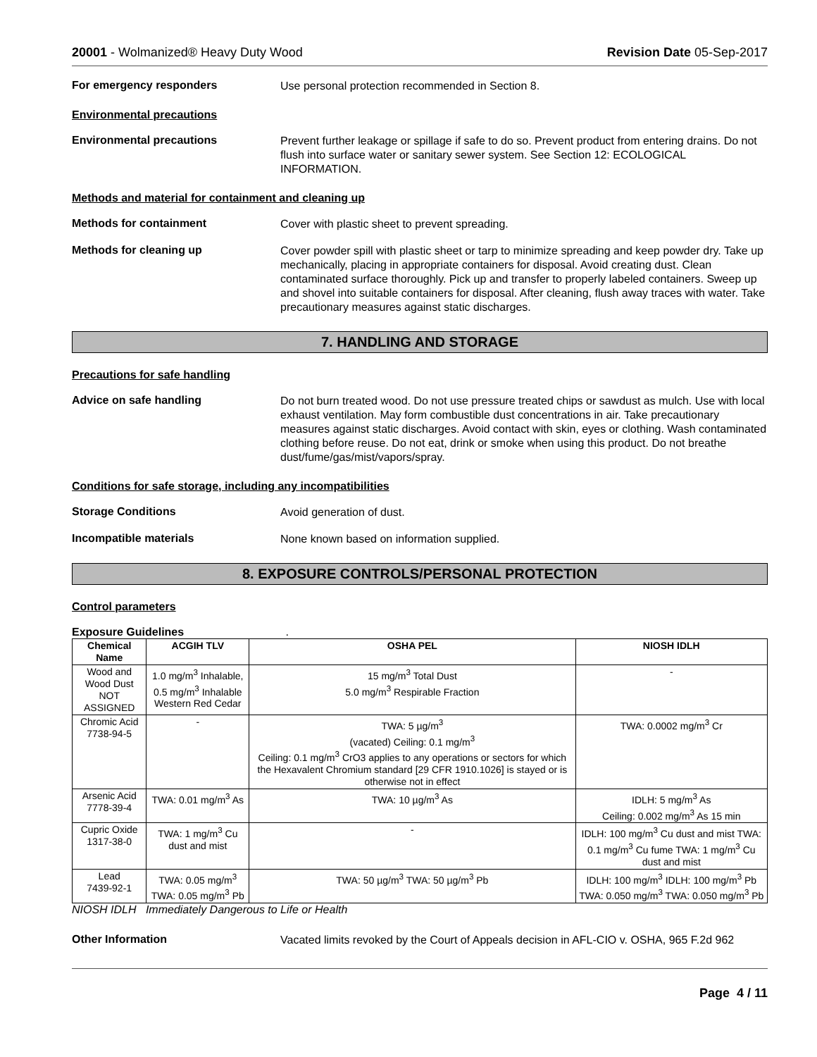20001 - Wolmanized® Heavy Duty Wood Revision Date 05-Sep-2017
For emergency responders
Use personal protection recommended in Section 8.
Environmental precautions
Environmental precautions
Prevent further leakage or spillage if safe to do so. Prevent product from entering drains. Do not flush into surface water or sanitary sewer system. See Section 12: ECOLOGICAL INFORMATION.
Methods and material for containment and cleaning up
Methods for containment
Cover with plastic sheet to prevent spreading.
Methods for cleaning up
Cover powder spill with plastic sheet or tarp to minimize spreading and keep powder dry. Take up mechanically, placing in appropriate containers for disposal. Avoid creating dust. Clean contaminated surface thoroughly. Pick up and transfer to properly labeled containers. Sweep up and shovel into suitable containers for disposal. After cleaning, flush away traces with water. Take precautionary measures against static discharges.
7. HANDLING AND STORAGE
Precautions for safe handling
Advice on safe handling
Do not burn treated wood. Do not use pressure treated chips or sawdust as mulch. Use with local exhaust ventilation. May form combustible dust concentrations in air. Take precautionary measures against static discharges. Avoid contact with skin, eyes or clothing. Wash contaminated clothing before reuse. Do not eat, drink or smoke when using this product. Do not breathe dust/fume/gas/mist/vapors/spray.
Conditions for safe storage, including any incompatibilities
Storage Conditions
Avoid generation of dust.
Incompatible materials
None known based on information supplied.
8. EXPOSURE CONTROLS/PERSONAL PROTECTION
Control parameters
Exposure Guidelines .
| Chemical Name | ACGIH TLV | OSHA PEL | NIOSH IDLH |
| --- | --- | --- | --- |
| Wood and Wood Dust NOT ASSIGNED | 1.0 mg/m<sup>3</sup> Inhalable, 0.5 mg/m<sup>3</sup> Inhalable Western Red Cedar | 15 mg/m<sup>3</sup> Total Dust 5.0 mg/m<sup>3</sup> Respirable Fraction | - |
| Chromic Acid 7738-94-5 | - | TWA: 5 µg/m<sup>3</sup> (vacated) Ceiling: 0.1 mg/m<sup>3</sup> Ceiling: 0.1 mg/m<sup>3</sup> CrO3 applies to any operations or sectors for which the Hexavalent Chromium standard [29 CFR 1910.1026] is stayed or is otherwise not in effect | TWA: 0.0002 mg/m<sup>3</sup> Cr |
| Arsenic Acid 7778-39-4 | TWA: 0.01 mg/m<sup>3</sup> As | TWA: 10 µg/m<sup>3</sup> As | IDLH: 5 mg/m<sup>3</sup> As Ceiling: 0.002 mg/m<sup>3</sup> As 15 min |
| Cupric Oxide 1317-38-0 | TWA: 1 mg/m<sup>3</sup> Cu dust and mist | - | IDLH: 100 mg/m<sup>3</sup> Cu dust and mist TWA: 0.1 mg/m<sup>3</sup> Cu fume TWA: 1 mg/m<sup>3</sup> Cu dust and mist |
| Lead 7439-92-1 | TWA: 0.05 mg/m<sup>3</sup> TWA: 0.05 mg/m<sup>3</sup> Pb | TWA: 50 µg/m<sup>3</sup> TWA: 50 µg/m<sup>3</sup> Pb | IDLH: 100 mg/m<sup>3</sup> IDLH: 100 mg/m<sup>3</sup> Pb TWA: 0.050 mg/m<sup>3</sup> TWA: 0.050 mg/m<sup>3</sup> Pb |
NIOSH IDLH Immediately Dangerous to Life or Health
Other Information
Vacated limits revoked by the Court of Appeals decision in AFL-CIO v. OSHA, 965 F.2d 962
Page 4 / 11